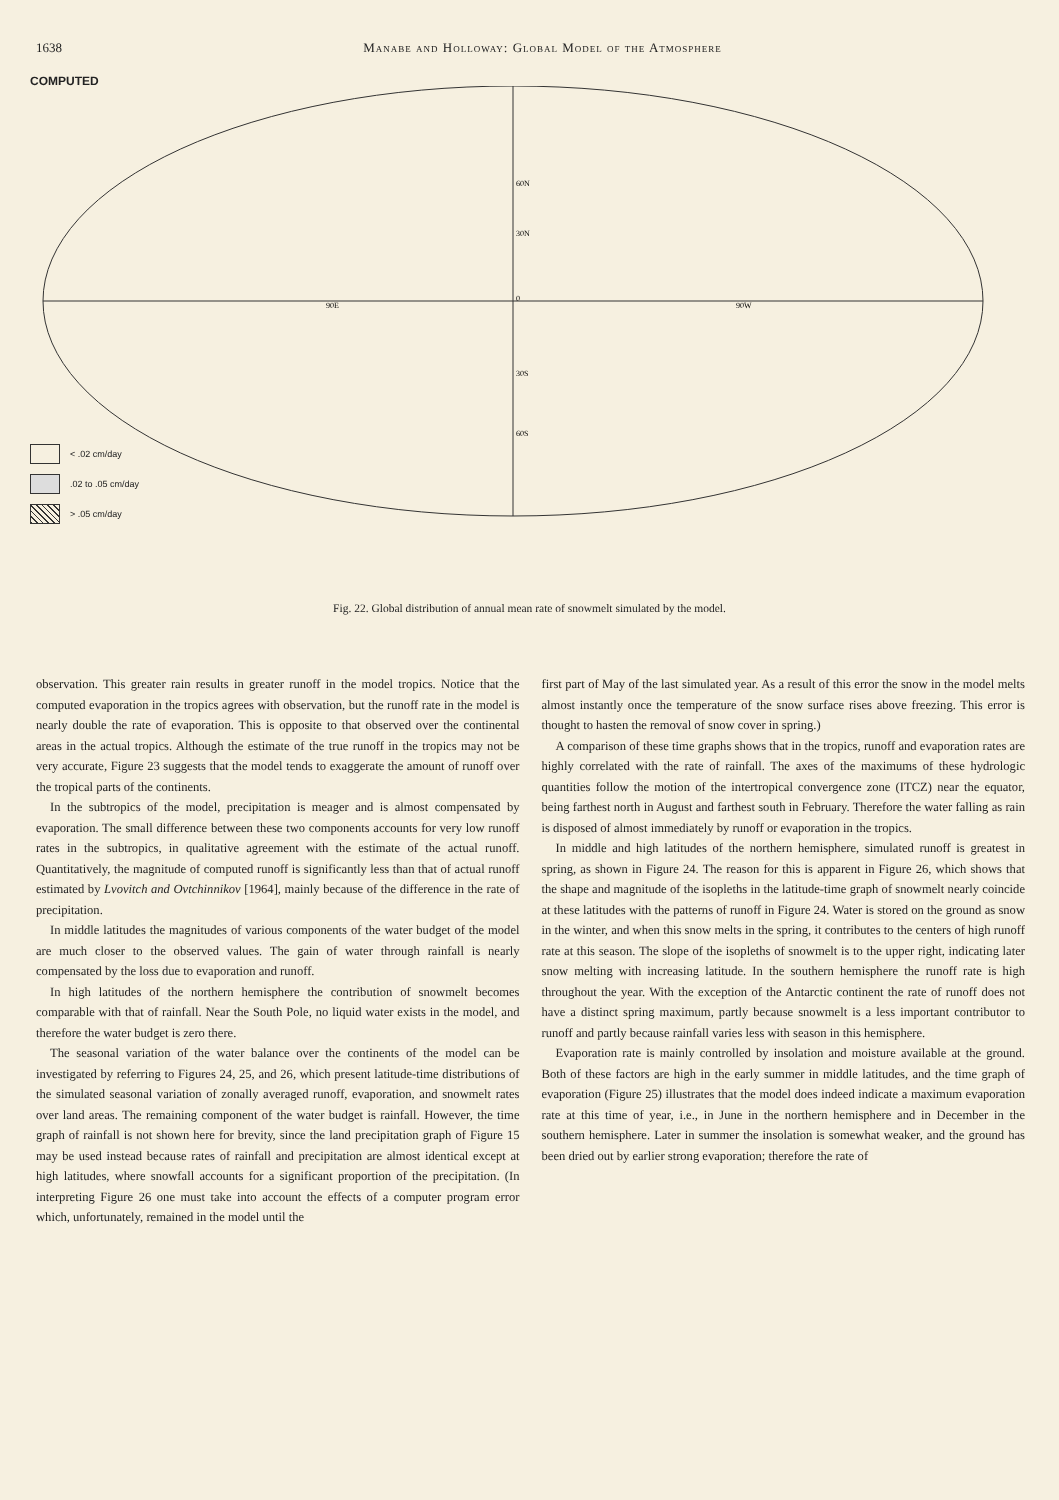1638 Manabe and Holloway: Global Model of the Atmosphere
COMPUTED
60N
30N
0
30S
60S
90E
90W
< .02 cm/day
.02 to .05 cm/day
> .05 cm/day
Fig. 22. Global distribution of annual mean rate of snowmelt simulated by the model.
observation. This greater rain results in greater runoff in the model tropics. Notice that the computed evaporation in the tropics agrees with observation, but the runoff rate in the model is nearly double the rate of evaporation. This is opposite to that observed over the continental areas in the actual tropics. Although the estimate of the true runoff in the tropics may not be very accurate, Figure 23 suggests that the model tends to exaggerate the amount of runoff over the tropical parts of the continents.
In the subtropics of the model, precipitation is meager and is almost compensated by evaporation. The small difference between these two components accounts for very low runoff rates in the subtropics, in qualitative agreement with the estimate of the actual runoff. Quantitatively, the magnitude of computed runoff is significantly less than that of actual runoff estimated by Lvovitch and Ovtchinnikov [1964], mainly because of the difference in the rate of precipitation.
In middle latitudes the magnitudes of various components of the water budget of the model are much closer to the observed values. The gain of water through rainfall is nearly compensated by the loss due to evaporation and runoff.
In high latitudes of the northern hemisphere the contribution of snowmelt becomes comparable with that of rainfall. Near the South Pole, no liquid water exists in the model, and therefore the water budget is zero there.
The seasonal variation of the water balance over the continents of the model can be investigated by referring to Figures 24, 25, and 26, which present latitude-time distributions of the simulated seasonal variation of zonally averaged runoff, evaporation, and snowmelt rates over land areas. The remaining component of the water budget is rainfall. However, the time graph of rainfall is not shown here for brevity, since the land precipitation graph of Figure 15 may be used instead because rates of rainfall and precipitation are almost identical except at high latitudes, where snowfall accounts for a significant proportion of the precipitation. (In interpreting Figure 26 one must take into account the effects of a computer program error which, unfortunately, remained in the model until the
first part of May of the last simulated year. As a result of this error the snow in the model melts almost instantly once the temperature of the snow surface rises above freezing. This error is thought to hasten the removal of snow cover in spring.)
A comparison of these time graphs shows that in the tropics, runoff and evaporation rates are highly correlated with the rate of rainfall. The axes of the maximums of these hydrologic quantities follow the motion of the intertropical convergence zone (ITCZ) near the equator, being farthest north in August and farthest south in February. Therefore the water falling as rain is disposed of almost immediately by runoff or evaporation in the tropics.
In middle and high latitudes of the northern hemisphere, simulated runoff is greatest in spring, as shown in Figure 24. The reason for this is apparent in Figure 26, which shows that the shape and magnitude of the isopleths in the latitude-time graph of snowmelt nearly coincide at these latitudes with the patterns of runoff in Figure 24. Water is stored on the ground as snow in the winter, and when this snow melts in the spring, it contributes to the centers of high runoff rate at this season. The slope of the isopleths of snowmelt is to the upper right, indicating later snow melting with increasing latitude. In the southern hemisphere the runoff rate is high throughout the year. With the exception of the Antarctic continent the rate of runoff does not have a distinct spring maximum, partly because snowmelt is a less important contributor to runoff and partly because rainfall varies less with season in this hemisphere.
Evaporation rate is mainly controlled by insolation and moisture available at the ground. Both of these factors are high in the early summer in middle latitudes, and the time graph of evaporation (Figure 25) illustrates that the model does indeed indicate a maximum evaporation rate at this time of year, i.e., in June in the northern hemisphere and in December in the southern hemisphere. Later in summer the insolation is somewhat weaker, and the ground has been dried out by earlier strong evaporation; therefore the rate of